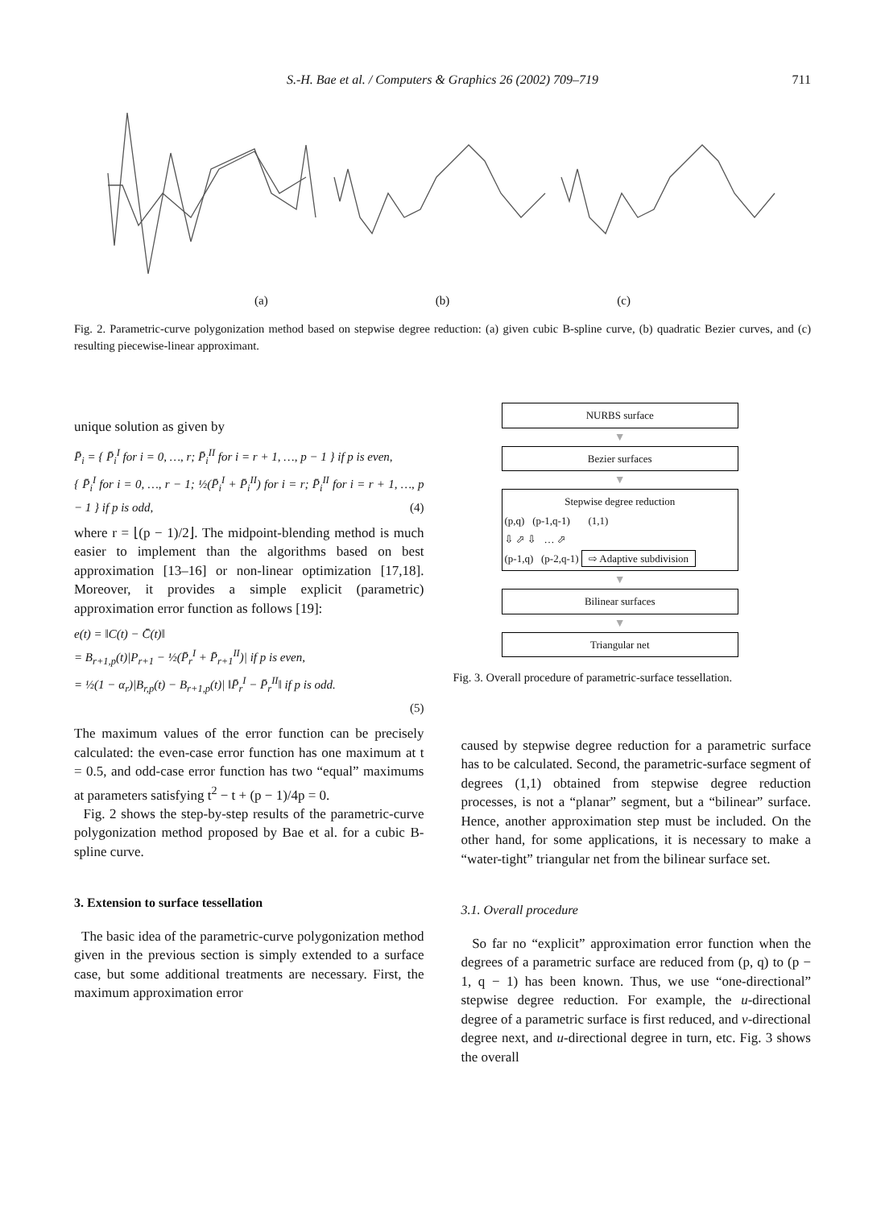S.-H. Bae et al. / Computers & Graphics 26 (2002) 709–719 711
(a) (b) (c)
Fig. 2. Parametric-curve polygonization method based on stepwise degree reduction: (a) given cubic B-spline curve, (b) quadratic Bezier curves, and (c) resulting piecewise-linear approximant.
unique solution as given by
P̄<sub>i</sub> = { P̄<sub>i</sub><sup>I</sup> for i = 0, …, r; P̄<sub>i</sub><sup>II</sup> for i = r + 1, …, p − 1 } if p is even,
{ P̄<sub>i</sub><sup>I</sup> for i = 0, …, r − 1; ½(P̄<sub>i</sub><sup>I</sup> + P̄<sub>i</sub><sup>II</sup>) for i = r; P̄<sub>i</sub><sup>II</sup> for i = r + 1, …, p − 1 } if p is odd, (4)
where r = ⌊(p − 1)/2⌋. The midpoint-blending method is much easier to implement than the algorithms based on best approximation [13–16] or non-linear optimization [17,18]. Moreover, it provides a simple explicit (parametric) approximation error function as follows [19]:
e(t) = ‖C(t) − C̄(t)‖
= B<sub>r+1,p</sub>(t)|P<sub>r+1</sub> − ½(P̄<sub>r</sub><sup>I</sup> + P̄<sub>r+1</sub><sup>II</sup>)| if p is even,
= ½(1 − α<sub>r</sub>)|B<sub>r,p</sub>(t) − B<sub>r+1,p</sub>(t)| ‖P̄<sub>r</sub><sup>I</sup> − P̄<sub>r</sub><sup>II</sup>‖ if p is odd.
(5)
The maximum values of the error function can be precisely calculated: the even-case error function has one maximum at t = 0.5, and odd-case error function has two “equal” maximums at parameters satisfying t<sup>2</sup> − t + (p − 1)/4p = 0.
Fig. 2 shows the step-by-step results of the parametric-curve polygonization method proposed by Bae et al. for a cubic B-spline curve.
3. Extension to surface tessellation
The basic idea of the parametric-curve polygonization method given in the previous section is simply extended to a surface case, but some additional treatments are necessary. First, the maximum approximation error
NURBS surface
▼
Bezier surfaces
▼
Stepwise degree reduction
(p,q) (p-1,q-1) (1,1)
⇩ ⬀ ⇩ … ⬀
(p-1,q) (p-2,q-1) ⇨ Adaptive subdivision
▼
Bilinear surfaces
▼
Triangular net
Fig. 3. Overall procedure of parametric-surface tessellation.
caused by stepwise degree reduction for a parametric surface has to be calculated. Second, the parametric-surface segment of degrees (1,1) obtained from stepwise degree reduction processes, is not a “planar” segment, but a “bilinear” surface. Hence, another approximation step must be included. On the other hand, for some applications, it is necessary to make a “water-tight” triangular net from the bilinear surface set.
3.1. Overall procedure
So far no “explicit” approximation error function when the degrees of a parametric surface are reduced from (p, q) to (p − 1, q − 1) has been known. Thus, we use “one-directional” stepwise degree reduction. For example, the u-directional degree of a parametric surface is first reduced, and v-directional degree next, and u-directional degree in turn, etc. Fig. 3 shows the overall